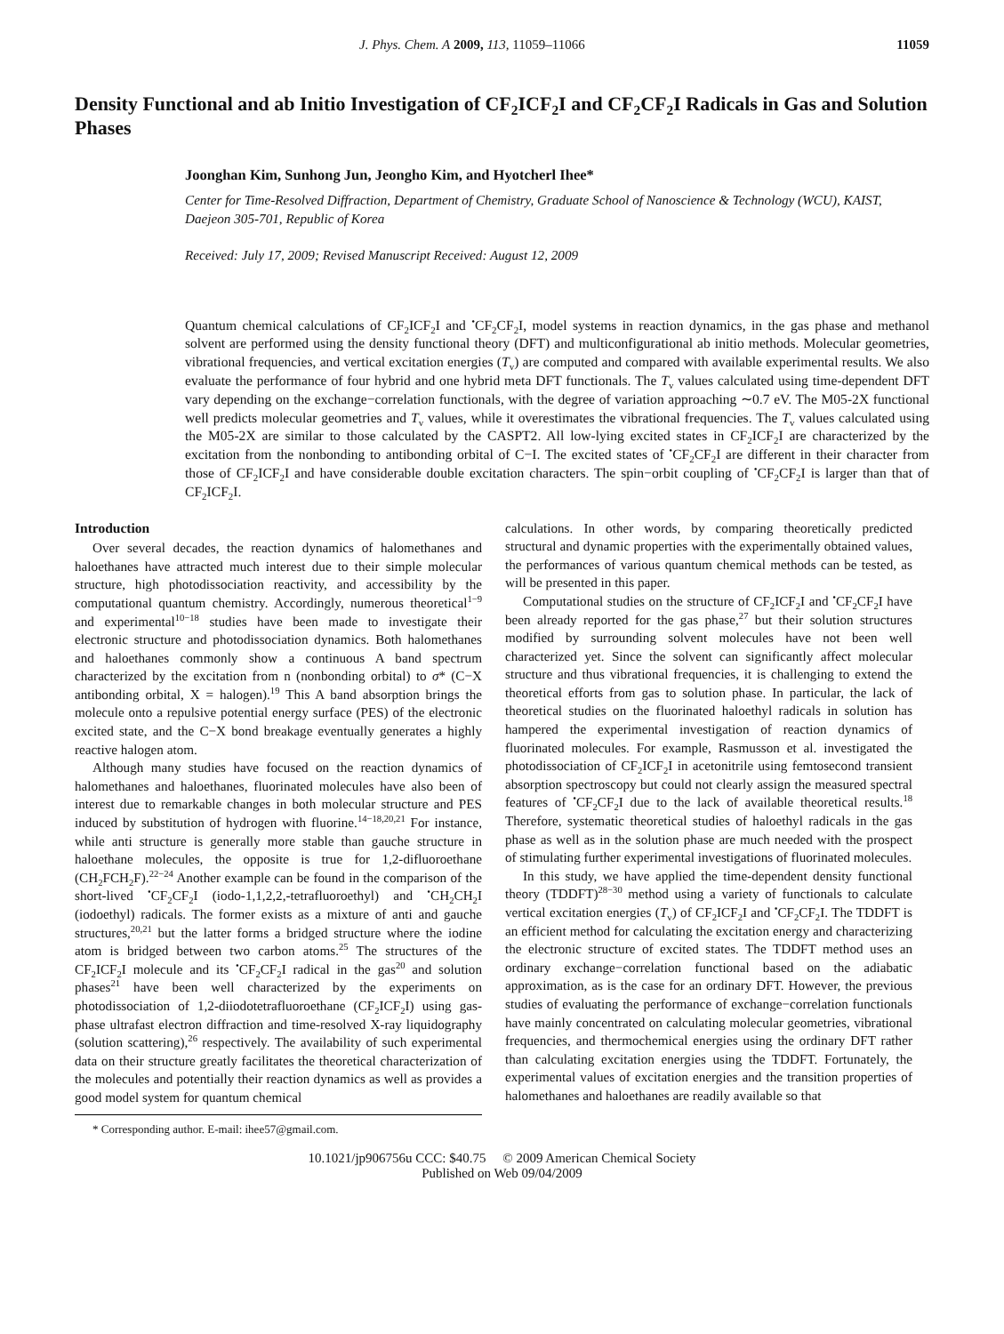J. Phys. Chem. A 2009, 113, 11059–11066 11059
Density Functional and ab Initio Investigation of CF<sub>2</sub>ICF<sub>2</sub>I and CF<sub>2</sub>CF<sub>2</sub>I Radicals in Gas and Solution Phases
Joonghan Kim, Sunhong Jun, Jeongho Kim, and Hyotcherl Ihee*
Center for Time-Resolved Diffraction, Department of Chemistry, Graduate School of Nanoscience & Technology (WCU), KAIST, Daejeon 305-701, Republic of Korea
Received: July 17, 2009; Revised Manuscript Received: August 12, 2009
Quantum chemical calculations of CF<sub>2</sub>ICF<sub>2</sub>I and <sup>•</sup>CF<sub>2</sub>CF<sub>2</sub>I, model systems in reaction dynamics, in the gas phase and methanol solvent are performed using the density functional theory (DFT) and multiconfigurational ab initio methods. Molecular geometries, vibrational frequencies, and vertical excitation energies (T<sub>v</sub>) are computed and compared with available experimental results. We also evaluate the performance of four hybrid and one hybrid meta DFT functionals. The T<sub>v</sub> values calculated using time-dependent DFT vary depending on the exchange−correlation functionals, with the degree of variation approaching ∼0.7 eV. The M05-2X functional well predicts molecular geometries and T<sub>v</sub> values, while it overestimates the vibrational frequencies. The T<sub>v</sub> values calculated using the M05-2X are similar to those calculated by the CASPT2. All low-lying excited states in CF<sub>2</sub>ICF<sub>2</sub>I are characterized by the excitation from the nonbonding to antibonding orbital of C−I. The excited states of <sup>•</sup>CF<sub>2</sub>CF<sub>2</sub>I are different in their character from those of CF<sub>2</sub>ICF<sub>2</sub>I and have considerable double excitation characters. The spin−orbit coupling of <sup>•</sup>CF<sub>2</sub>CF<sub>2</sub>I is larger than that of CF<sub>2</sub>ICF<sub>2</sub>I.
Introduction
Over several decades, the reaction dynamics of halomethanes and haloethanes have attracted much interest due to their simple molecular structure, high photodissociation reactivity, and accessibility by the computational quantum chemistry. Accordingly, numerous theoretical<sup>1−9</sup> and experimental<sup>10−18</sup> studies have been made to investigate their electronic structure and photodissociation dynamics. Both halomethanes and haloethanes commonly show a continuous A band spectrum characterized by the excitation from n (nonbonding orbital) to σ* (C−X antibonding orbital, X = halogen).<sup>19</sup> This A band absorption brings the molecule onto a repulsive potential energy surface (PES) of the electronic excited state, and the C−X bond breakage eventually generates a highly reactive halogen atom.
Although many studies have focused on the reaction dynamics of halomethanes and haloethanes, fluorinated molecules have also been of interest due to remarkable changes in both molecular structure and PES induced by substitution of hydrogen with fluorine.<sup>14−18,20,21</sup> For instance, while anti structure is generally more stable than gauche structure in haloethane molecules, the opposite is true for 1,2-difluoroethane (CH<sub>2</sub>FCH<sub>2</sub>F).<sup>22−24</sup> Another example can be found in the comparison of the short-lived <sup>•</sup>CF<sub>2</sub>CF<sub>2</sub>I (iodo-1,1,2,2,-tetrafluoroethyl) and <sup>•</sup>CH<sub>2</sub>CH<sub>2</sub>I (iodoethyl) radicals. The former exists as a mixture of anti and gauche structures,<sup>20,21</sup> but the latter forms a bridged structure where the iodine atom is bridged between two carbon atoms.<sup>25</sup> The structures of the CF<sub>2</sub>ICF<sub>2</sub>I molecule and its <sup>•</sup>CF<sub>2</sub>CF<sub>2</sub>I radical in the gas<sup>20</sup> and solution phases<sup>21</sup> have been well characterized by the experiments on photodissociation of 1,2-diiodotetrafluoroethane (CF<sub>2</sub>ICF<sub>2</sub>I) using gas-phase ultrafast electron diffraction and time-resolved X-ray liquidography (solution scattering),<sup>26</sup> respectively. The availability of such experimental data on their structure greatly facilitates the theoretical characterization of the molecules and potentially their reaction dynamics as well as provides a good model system for quantum chemical
* Corresponding author. E-mail: ihee57@gmail.com.
calculations. In other words, by comparing theoretically predicted structural and dynamic properties with the experimentally obtained values, the performances of various quantum chemical methods can be tested, as will be presented in this paper.
Computational studies on the structure of CF<sub>2</sub>ICF<sub>2</sub>I and <sup>•</sup>CF<sub>2</sub>CF<sub>2</sub>I have been already reported for the gas phase,<sup>27</sup> but their solution structures modified by surrounding solvent molecules have not been well characterized yet. Since the solvent can significantly affect molecular structure and thus vibrational frequencies, it is challenging to extend the theoretical efforts from gas to solution phase. In particular, the lack of theoretical studies on the fluorinated haloethyl radicals in solution has hampered the experimental investigation of reaction dynamics of fluorinated molecules. For example, Rasmusson et al. investigated the photodissociation of CF<sub>2</sub>ICF<sub>2</sub>I in acetonitrile using femtosecond transient absorption spectroscopy but could not clearly assign the measured spectral features of <sup>•</sup>CF<sub>2</sub>CF<sub>2</sub>I due to the lack of available theoretical results.<sup>18</sup> Therefore, systematic theoretical studies of haloethyl radicals in the gas phase as well as in the solution phase are much needed with the prospect of stimulating further experimental investigations of fluorinated molecules.
In this study, we have applied the time-dependent density functional theory (TDDFT)<sup>28−30</sup> method using a variety of functionals to calculate vertical excitation energies (T<sub>v</sub>) of CF<sub>2</sub>ICF<sub>2</sub>I and <sup>•</sup>CF<sub>2</sub>CF<sub>2</sub>I. The TDDFT is an efficient method for calculating the excitation energy and characterizing the electronic structure of excited states. The TDDFT method uses an ordinary exchange−correlation functional based on the adiabatic approximation, as is the case for an ordinary DFT. However, the previous studies of evaluating the performance of exchange−correlation functionals have mainly concentrated on calculating molecular geometries, vibrational frequencies, and thermochemical energies using the ordinary DFT rather than calculating excitation energies using the TDDFT. Fortunately, the experimental values of excitation energies and the transition properties of halomethanes and haloethanes are readily available so that
10.1021/jp906756u CCC: $40.75 © 2009 American Chemical Society
Published on Web 09/04/2009